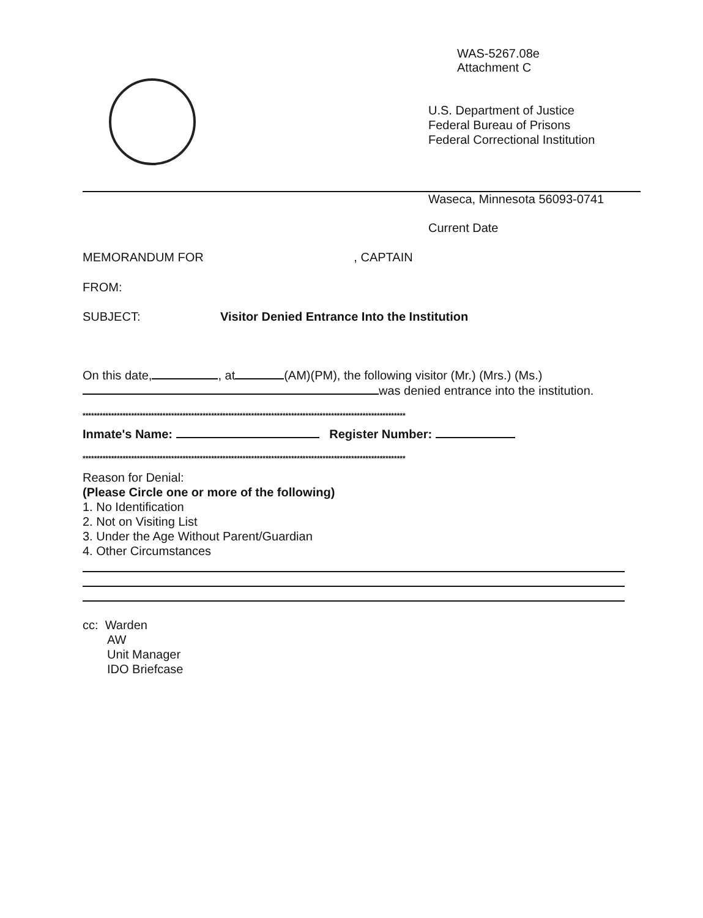WAS-5267.08e
Attachment C
U.S. Department of Justice
Federal Bureau of Prisons
Federal Correctional Institution
Waseca, Minnesota 56093-0741
Current Date
MEMORANDUM FOR , CAPTAIN
FROM:
SUBJECT: Visitor Denied Entrance Into the Institution
On this date, , at (AM)(PM), the following visitor (Mr.) (Mrs.) (Ms.)
was denied entrance into the institution.
*****************************************************************************************************************
Inmate's Name: Register Number:
*****************************************************************************************************************
Reason for Denial:
(Please Circle one or more of the following)
1. No Identification
2. Not on Visiting List
3. Under the Age Without Parent/Guardian
4. Other Circumstances
cc: Warden
AW
Unit Manager
IDO Briefcase